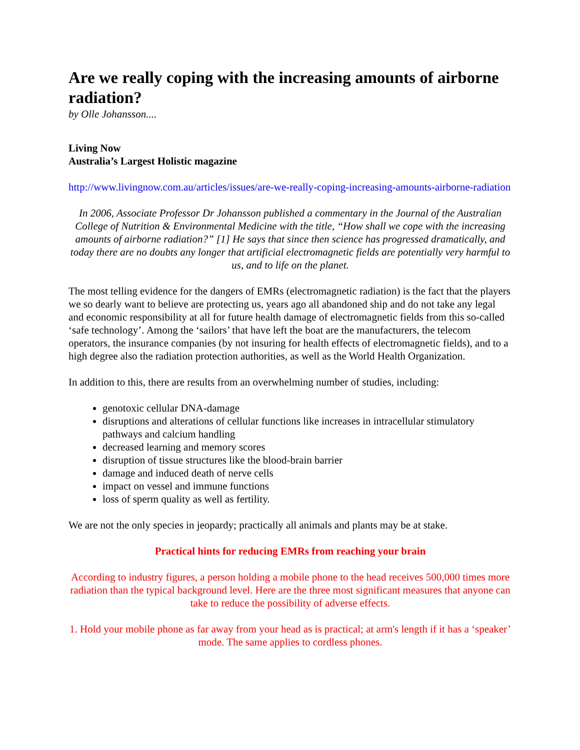Are we really coping with the increasing amounts of airborne radiation?
by Olle Johansson....
Living Now
Australia’s Largest Holistic magazine
http://www.livingnow.com.au/articles/issues/are-we-really-coping-increasing-amounts-airborne-radiation
In 2006, Associate Professor Dr Johansson published a commentary in the Journal of the Australian College of Nutrition & Environmental Medicine with the title, “How shall we cope with the increasing amounts of airborne radiation?” [1] He says that since then science has progressed dramatically, and today there are no doubts any longer that artificial electromagnetic fields are potentially very harmful to us, and to life on the planet.
The most telling evidence for the dangers of EMRs (electromagnetic radiation) is the fact that the players we so dearly want to believe are protecting us, years ago all abandoned ship and do not take any legal and economic responsibility at all for future health damage of electromagnetic fields from this so-called ‘safe technology’. Among the ‘sailors’ that have left the boat are the manufacturers, the telecom operators, the insurance companies (by not insuring for health effects of electromagnetic fields), and to a high degree also the radiation protection authorities, as well as the World Health Organization.
In addition to this, there are results from an overwhelming number of studies, including:
genotoxic cellular DNA-damage
disruptions and alterations of cellular functions like increases in intracellular stimulatory pathways and calcium handling
decreased learning and memory scores
disruption of tissue structures like the blood-brain barrier
damage and induced death of nerve cells
impact on vessel and immune functions
loss of sperm quality as well as fertility.
We are not the only species in jeopardy; practically all animals and plants may be at stake.
Practical hints for reducing EMRs from reaching your brain
According to industry figures, a person holding a mobile phone to the head receives 500,000 times more radiation than the typical background level. Here are the three most significant measures that anyone can take to reduce the possibility of adverse effects.
1. Hold your mobile phone as far away from your head as is practical; at arm's length if it has a ‘speaker’ mode. The same applies to cordless phones.